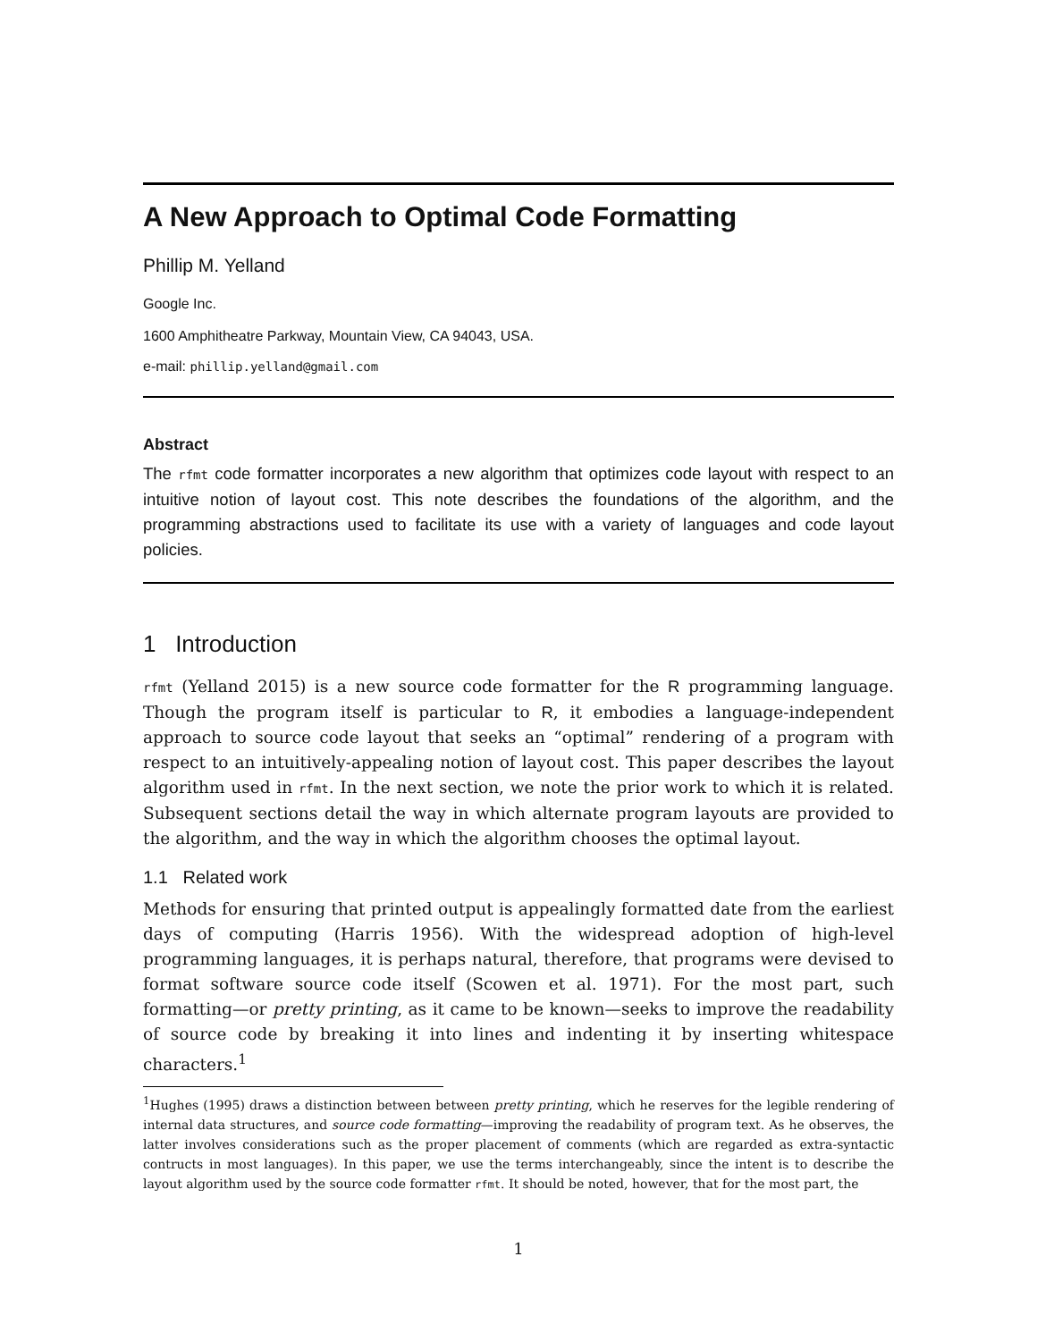A New Approach to Optimal Code Formatting
Phillip M. Yelland
Google Inc.
1600 Amphitheatre Parkway, Mountain View, CA 94043, USA.
e-mail: phillip.yelland@gmail.com
Abstract
The rfmt code formatter incorporates a new algorithm that optimizes code layout with respect to an intuitive notion of layout cost. This note describes the foundations of the algorithm, and the programming abstractions used to facilitate its use with a variety of languages and code layout policies.
1 Introduction
rfmt (Yelland 2015) is a new source code formatter for the R programming language. Though the program itself is particular to R, it embodies a language-independent approach to source code layout that seeks an “optimal” rendering of a program with respect to an intuitively-appealing notion of layout cost. This paper describes the layout algorithm used in rfmt. In the next section, we note the prior work to which it is related. Subsequent sections detail the way in which alternate program layouts are provided to the algorithm, and the way in which the algorithm chooses the optimal layout.
1.1 Related work
Methods for ensuring that printed output is appealingly formatted date from the earliest days of computing (Harris 1956). With the widespread adoption of high-level programming languages, it is perhaps natural, therefore, that programs were devised to format software source code itself (Scowen et al. 1971). For the most part, such formatting—or pretty printing, as it came to be known—seeks to improve the readability of source code by breaking it into lines and indenting it by inserting whitespace characters.<sup>1</sup>
<sup>1</sup> Hughes (1995) draws a distinction between between pretty printing, which he reserves for the legible rendering of internal data structures, and source code formatting—improving the readability of program text. As he observes, the latter involves considerations such as the proper placement of comments (which are regarded as extra-syntactic contructs in most languages). In this paper, we use the terms interchangeably, since the intent is to describe the layout algorithm used by the source code formatter rfmt. It should be noted, however, that for the most part, the
1